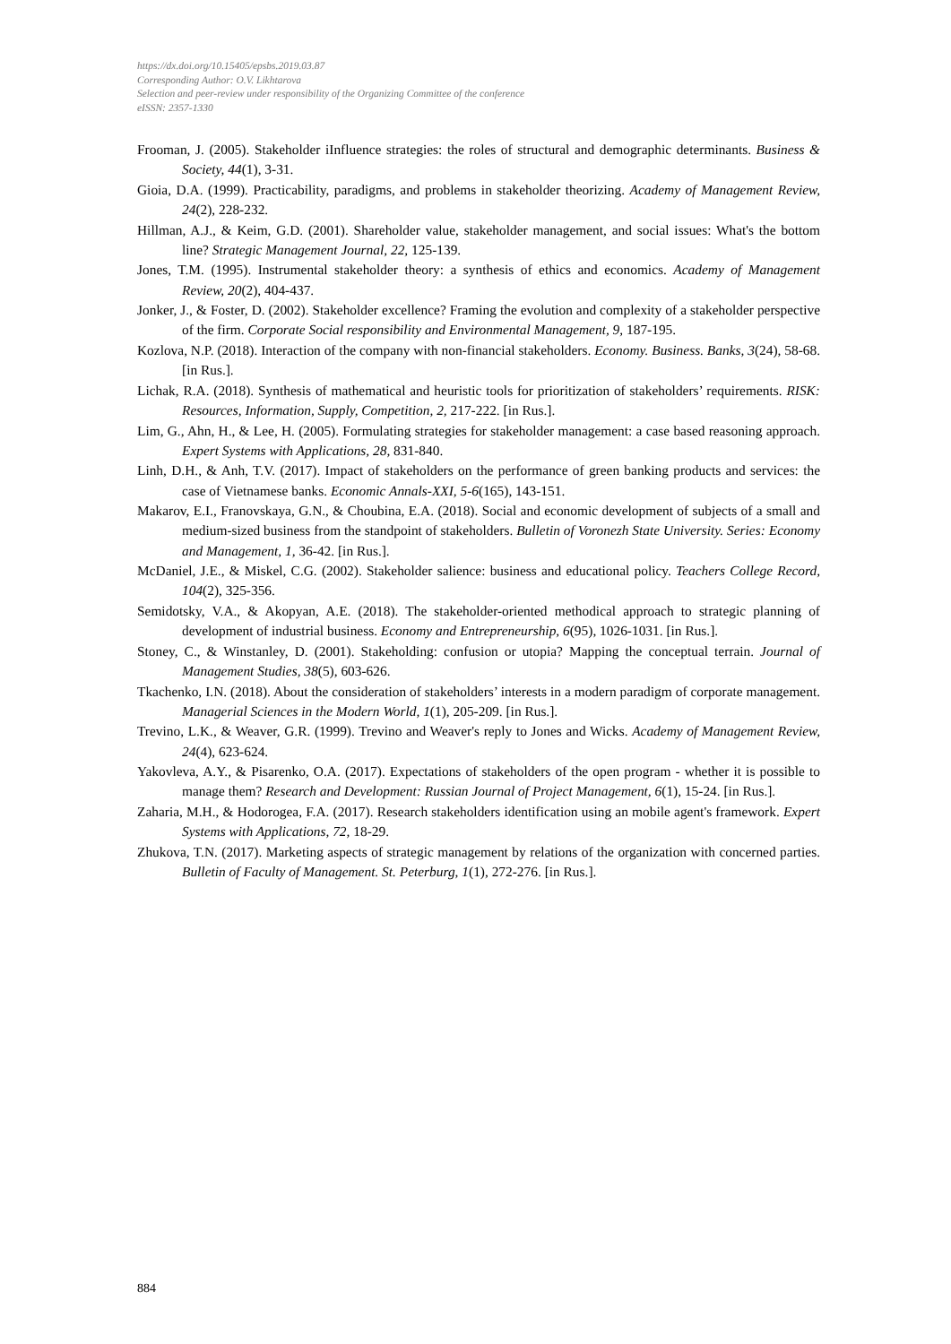https://dx.doi.org/10.15405/epsbs.2019.03.87
Corresponding Author: O.V. Likhtarova
Selection and peer-review under responsibility of the Organizing Committee of the conference
eISSN: 2357-1330
Frooman, J. (2005). Stakeholder iInfluence strategies: the roles of structural and demographic determinants. Business & Society, 44(1), 3-31.
Gioia, D.A. (1999). Practicability, paradigms, and problems in stakeholder theorizing. Academy of Management Review, 24(2), 228-232.
Hillman, A.J., & Keim, G.D. (2001). Shareholder value, stakeholder management, and social issues: What's the bottom line? Strategic Management Journal, 22, 125-139.
Jones, T.M. (1995). Instrumental stakeholder theory: a synthesis of ethics and economics. Academy of Management Review, 20(2), 404-437.
Jonker, J., & Foster, D. (2002). Stakeholder excellence? Framing the evolution and complexity of a stakeholder perspective of the firm. Corporate Social responsibility and Environmental Management, 9, 187-195.
Kozlova, N.P. (2018). Interaction of the company with non-financial stakeholders. Economy. Business. Banks, 3(24), 58-68. [in Rus.].
Lichak, R.A. (2018). Synthesis of mathematical and heuristic tools for prioritization of stakeholders’ requirements. RISK: Resources, Information, Supply, Competition, 2, 217-222. [in Rus.].
Lim, G., Ahn, H., & Lee, H. (2005). Formulating strategies for stakeholder management: a case based reasoning approach. Expert Systems with Applications, 28, 831-840.
Linh, D.H., & Anh, T.V. (2017). Impact of stakeholders on the performance of green banking products and services: the case of Vietnamese banks. Economic Annals-XXI, 5-6(165), 143-151.
Makarov, E.I., Franovskaya, G.N., & Choubina, E.A. (2018). Social and economic development of subjects of a small and medium-sized business from the standpoint of stakeholders. Bulletin of Voronezh State University. Series: Economy and Management, 1, 36-42. [in Rus.].
McDaniel, J.E., & Miskel, C.G. (2002). Stakeholder salience: business and educational policy. Teachers College Record, 104(2), 325-356.
Semidotsky, V.A., & Akopyan, A.E. (2018). The stakeholder-oriented methodical approach to strategic planning of development of industrial business. Economy and Entrepreneurship, 6(95), 1026-1031. [in Rus.].
Stoney, C., & Winstanley, D. (2001). Stakeholding: confusion or utopia? Mapping the conceptual terrain. Journal of Management Studies, 38(5), 603-626.
Tkachenko, I.N. (2018). About the consideration of stakeholders’ interests in a modern paradigm of corporate management. Managerial Sciences in the Modern World, 1(1), 205-209. [in Rus.].
Trevino, L.K., & Weaver, G.R. (1999). Trevino and Weaver's reply to Jones and Wicks. Academy of Management Review, 24(4), 623-624.
Yakovleva, A.Y., & Pisarenko, O.A. (2017). Expectations of stakeholders of the open program - whether it is possible to manage them? Research and Development: Russian Journal of Project Management, 6(1), 15-24. [in Rus.].
Zaharia, M.H., & Hodorogea, F.A. (2017). Research stakeholders identification using an mobile agent's framework. Expert Systems with Applications, 72, 18-29.
Zhukova, T.N. (2017). Marketing aspects of strategic management by relations of the organization with concerned parties. Bulletin of Faculty of Management. St. Peterburg, 1(1), 272-276. [in Rus.].
884